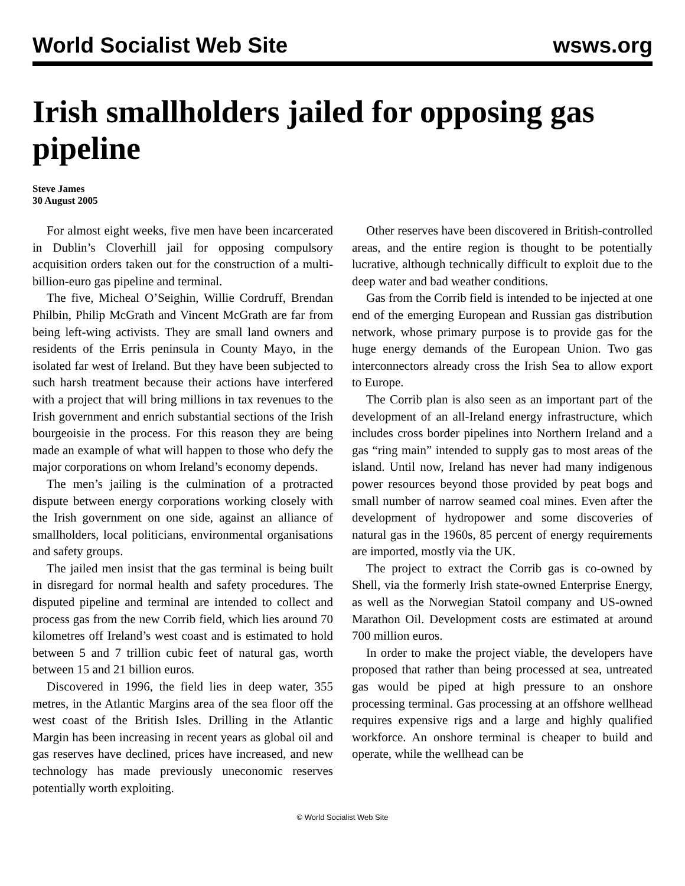World Socialist Web Site wsws.org
Irish smallholders jailed for opposing gas pipeline
Steve James
30 August 2005
For almost eight weeks, five men have been incarcerated in Dublin’s Cloverhill jail for opposing compulsory acquisition orders taken out for the construction of a multi-billion-euro gas pipeline and terminal.
The five, Micheal O’Seighin, Willie Cordruff, Brendan Philbin, Philip McGrath and Vincent McGrath are far from being left-wing activists. They are small land owners and residents of the Erris peninsula in County Mayo, in the isolated far west of Ireland. But they have been subjected to such harsh treatment because their actions have interfered with a project that will bring millions in tax revenues to the Irish government and enrich substantial sections of the Irish bourgeoisie in the process. For this reason they are being made an example of what will happen to those who defy the major corporations on whom Ireland’s economy depends.
The men’s jailing is the culmination of a protracted dispute between energy corporations working closely with the Irish government on one side, against an alliance of smallholders, local politicians, environmental organisations and safety groups.
The jailed men insist that the gas terminal is being built in disregard for normal health and safety procedures. The disputed pipeline and terminal are intended to collect and process gas from the new Corrib field, which lies around 70 kilometres off Ireland’s west coast and is estimated to hold between 5 and 7 trillion cubic feet of natural gas, worth between 15 and 21 billion euros.
Discovered in 1996, the field lies in deep water, 355 metres, in the Atlantic Margins area of the sea floor off the west coast of the British Isles. Drilling in the Atlantic Margin has been increasing in recent years as global oil and gas reserves have declined, prices have increased, and new technology has made previously uneconomic reserves potentially worth exploiting.
Other reserves have been discovered in British-controlled areas, and the entire region is thought to be potentially lucrative, although technically difficult to exploit due to the deep water and bad weather conditions.
Gas from the Corrib field is intended to be injected at one end of the emerging European and Russian gas distribution network, whose primary purpose is to provide gas for the huge energy demands of the European Union. Two gas interconnectors already cross the Irish Sea to allow export to Europe.
The Corrib plan is also seen as an important part of the development of an all-Ireland energy infrastructure, which includes cross border pipelines into Northern Ireland and a gas “ring main” intended to supply gas to most areas of the island. Until now, Ireland has never had many indigenous power resources beyond those provided by peat bogs and small number of narrow seamed coal mines. Even after the development of hydropower and some discoveries of natural gas in the 1960s, 85 percent of energy requirements are imported, mostly via the UK.
The project to extract the Corrib gas is co-owned by Shell, via the formerly Irish state-owned Enterprise Energy, as well as the Norwegian Statoil company and US-owned Marathon Oil. Development costs are estimated at around 700 million euros.
In order to make the project viable, the developers have proposed that rather than being processed at sea, untreated gas would be piped at high pressure to an onshore processing terminal. Gas processing at an offshore wellhead requires expensive rigs and a large and highly qualified workforce. An onshore terminal is cheaper to build and operate, while the wellhead can be
© World Socialist Web Site